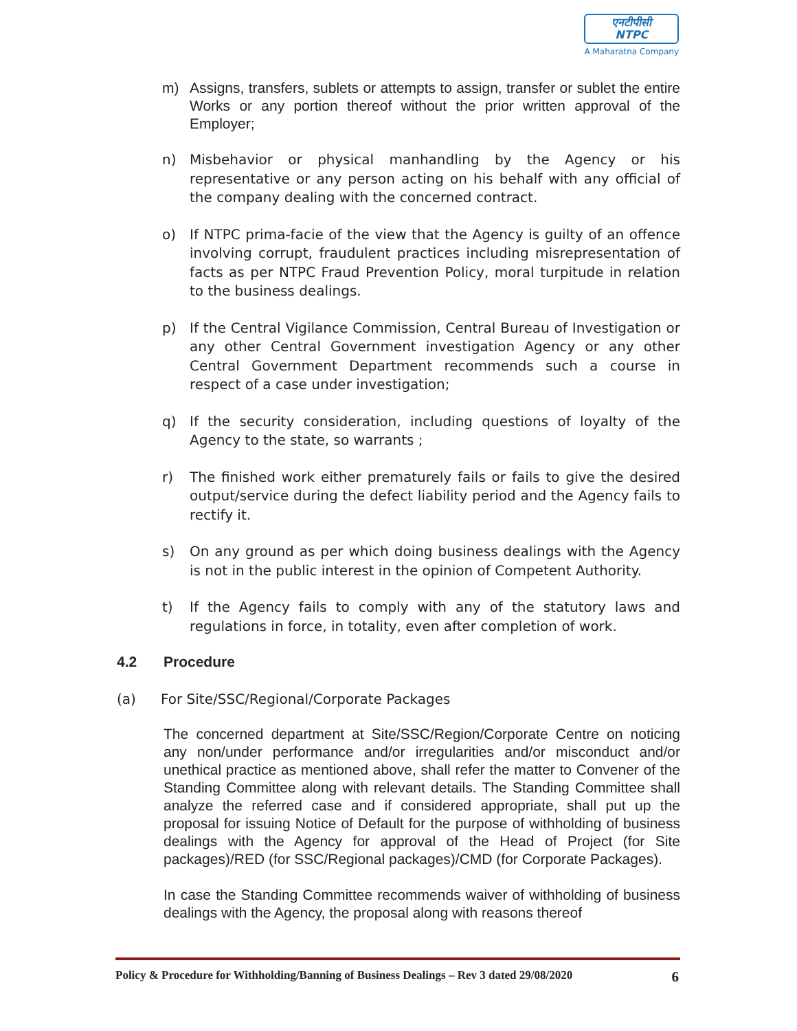एनटीपीसी
NTPC
A Maharatna Company
m) Assigns, transfers, sublets or attempts to assign, transfer or sublet the entire Works or any portion thereof without the prior written approval of the Employer;
n) Misbehavior or physical manhandling by the Agency or his representative or any person acting on his behalf with any official of the company dealing with the concerned contract.
o) If NTPC prima-facie of the view that the Agency is guilty of an offence involving corrupt, fraudulent practices including misrepresentation of facts as per NTPC Fraud Prevention Policy, moral turpitude in relation to the business dealings.
p) If the Central Vigilance Commission, Central Bureau of Investigation or any other Central Government investigation Agency or any other Central Government Department recommends such a course in respect of a case under investigation;
q) If the security consideration, including questions of loyalty of the Agency to the state, so warrants ;
r) The finished work either prematurely fails or fails to give the desired output/service during the defect liability period and the Agency fails to rectify it.
s) On any ground as per which doing business dealings with the Agency is not in the public interest in the opinion of Competent Authority.
t) If the Agency fails to comply with any of the statutory laws and regulations in force, in totality, even after completion of work.
4.2 Procedure
(a) For Site/SSC/Regional/Corporate Packages
The concerned department at Site/SSC/Region/Corporate Centre on noticing any non/under performance and/or irregularities and/or misconduct and/or unethical practice as mentioned above, shall refer the matter to Convener of the Standing Committee along with relevant details. The Standing Committee shall analyze the referred case and if considered appropriate, shall put up the proposal for issuing Notice of Default for the purpose of withholding of business dealings with the Agency for approval of the Head of Project (for Site packages)/RED (for SSC/Regional packages)/CMD (for Corporate Packages).
In case the Standing Committee recommends waiver of withholding of business dealings with the Agency, the proposal along with reasons thereof
Policy & Procedure for Withholding/Banning of Business Dealings – Rev 3 dated 29/08/2020 6